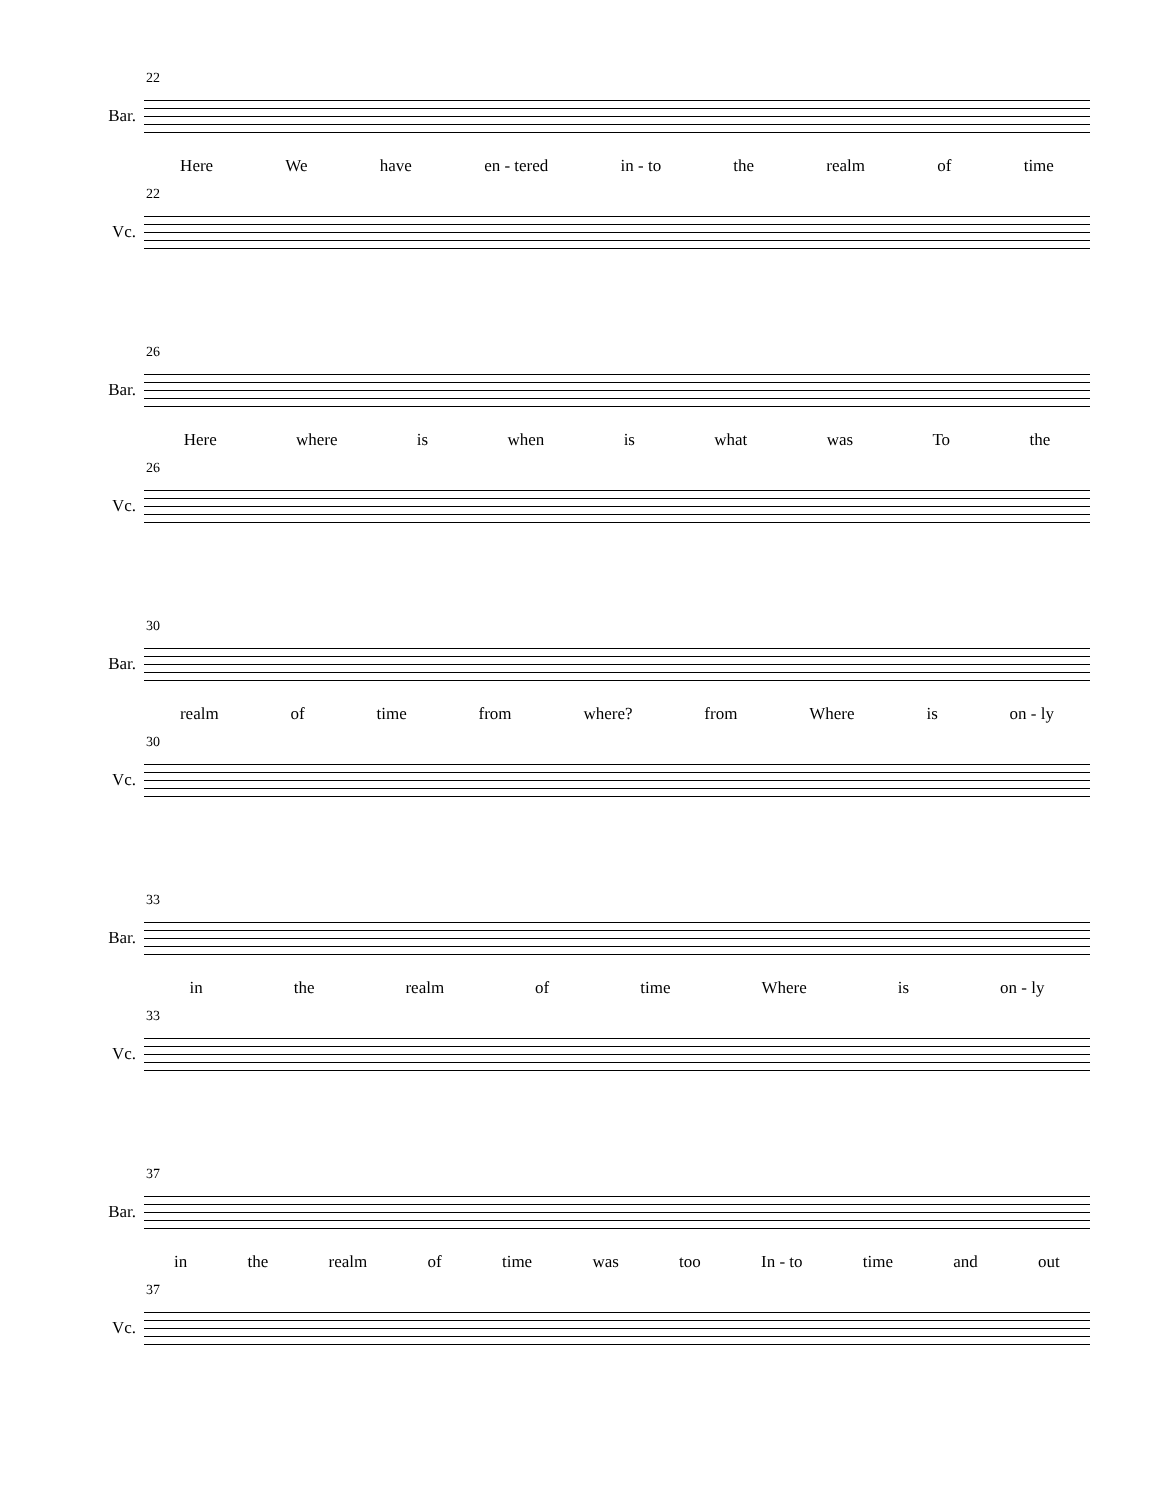22
Bar.
Here We have en - tered in - to the realm of time
22
Vc.
26
Bar.
Here where is when is what was To the
26
Vc.
30
Bar.
realm of time from where? from Where is on - ly
30
Vc.
33
Bar.
in the realm of time Where is on - ly
33
Vc.
37
Bar.
in the realm of time was too In - to time and out
37
Vc.